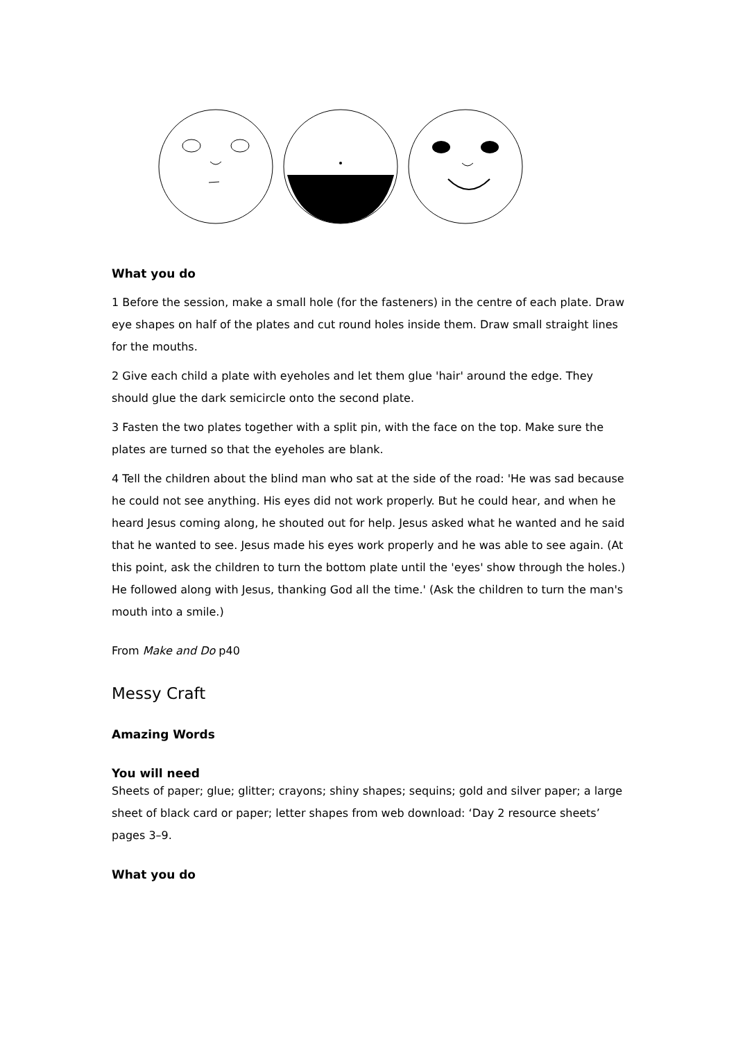What you do
1 Before the session, make a small hole (for the fasteners) in the centre of each plate. Draw eye shapes on half of the plates and cut round holes inside them. Draw small straight lines for the mouths.
2 Give each child a plate with eyeholes and let them glue 'hair' around the edge. They should glue the dark semicircle onto the second plate.
3 Fasten the two plates together with a split pin, with the face on the top. Make sure the plates are turned so that the eyeholes are blank.
4 Tell the children about the blind man who sat at the side of the road: 'He was sad because he could not see anything. His eyes did not work properly. But he could hear, and when he heard Jesus coming along, he shouted out for help. Jesus asked what he wanted and he said that he wanted to see. Jesus made his eyes work properly and he was able to see again. (At this point, ask the children to turn the bottom plate until the 'eyes' show through the holes.) He followed along with Jesus, thanking God all the time.' (Ask the children to turn the man's mouth into a smile.)
From Make and Do p40
Messy Craft
Amazing Words
You will need
Sheets of paper; glue; glitter; crayons; shiny shapes; sequins; gold and silver paper; a large sheet of black card or paper; letter shapes from web download: ‘Day 2 resource sheets’ pages 3–9.
What you do